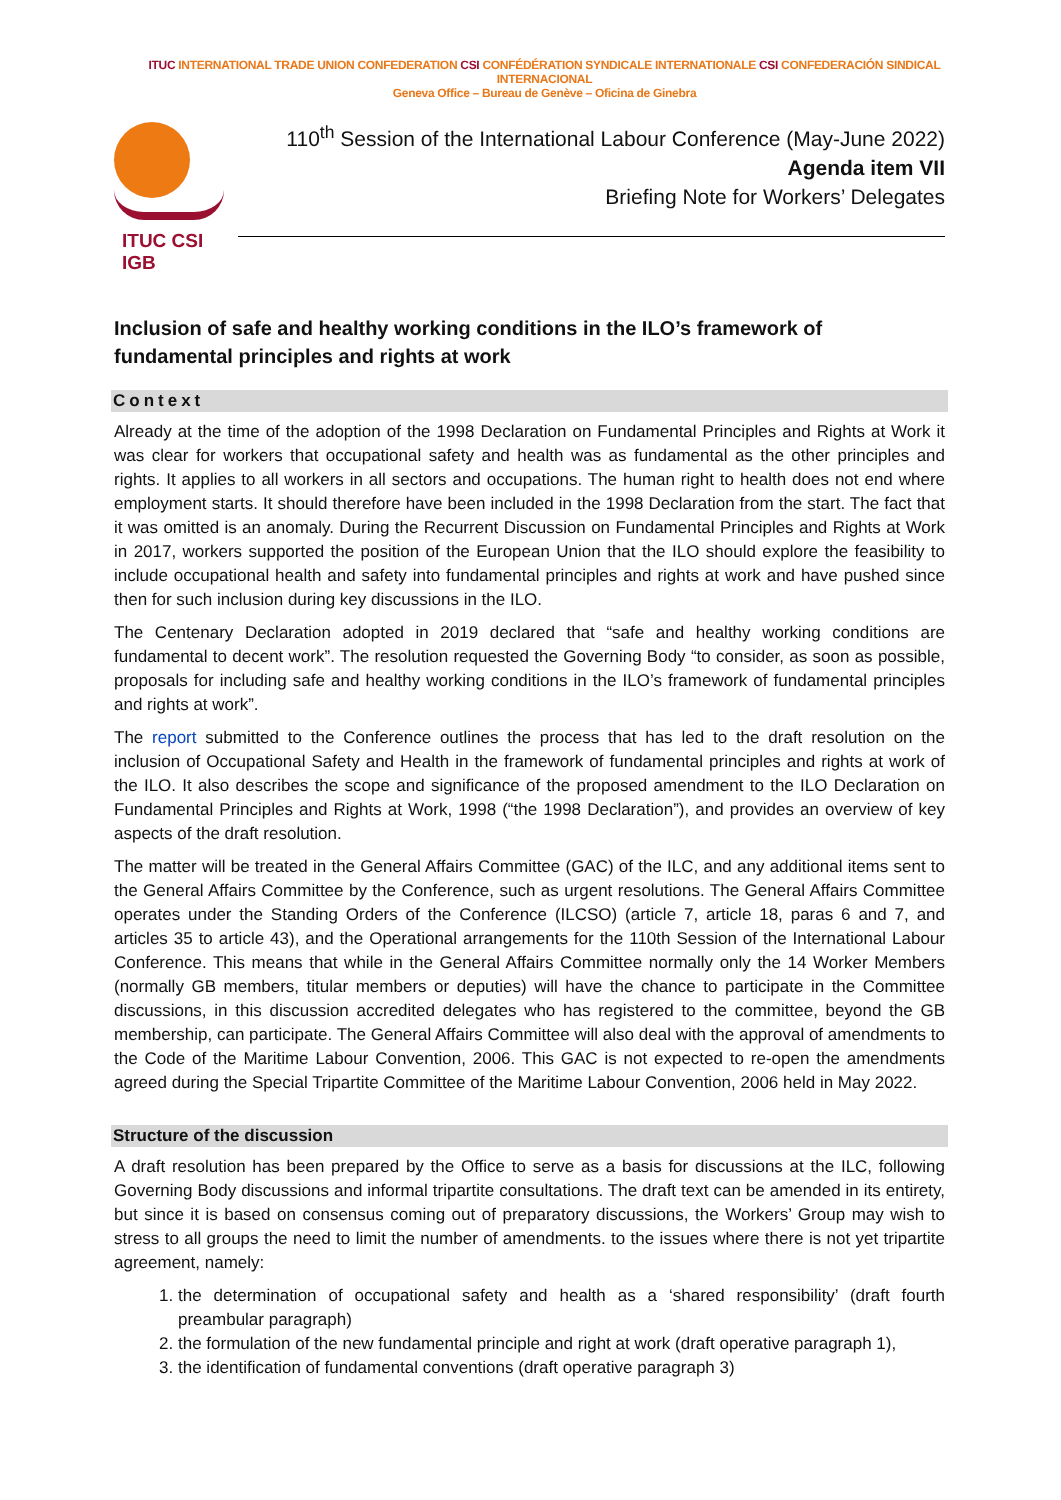ITUC INTERNATIONAL TRADE UNION CONFEDERATION CSI CONFÉDÉRATION SYNDICALE INTERNATIONALE CSI CONFEDERACIÓN SINDICAL INTERNACIONAL
Geneva Office – Bureau de Genève – Oficina de Ginebra
ITUC CSI IGB
110<sup>th</sup> Session of the International Labour Conference (May-June 2022)
Agenda item VII
Briefing Note for Workers’ Delegates
Inclusion of safe and healthy working conditions in the ILO’s framework of fundamental principles and rights at work
Context
Already at the time of the adoption of the 1998 Declaration on Fundamental Principles and Rights at Work it was clear for workers that occupational safety and health was as fundamental as the other principles and rights. It applies to all workers in all sectors and occupations. The human right to health does not end where employment starts. It should therefore have been included in the 1998 Declaration from the start. The fact that it was omitted is an anomaly. During the Recurrent Discussion on Fundamental Principles and Rights at Work in 2017, workers supported the position of the European Union that the ILO should explore the feasibility to include occupational health and safety into fundamental principles and rights at work and have pushed since then for such inclusion during key discussions in the ILO.
The Centenary Declaration adopted in 2019 declared that “safe and healthy working conditions are fundamental to decent work”. The resolution requested the Governing Body “to consider, as soon as possible, proposals for including safe and healthy working conditions in the ILO’s framework of fundamental principles and rights at work”.
The report submitted to the Conference outlines the process that has led to the draft resolution on the inclusion of Occupational Safety and Health in the framework of fundamental principles and rights at work of the ILO. It also describes the scope and significance of the proposed amendment to the ILO Declaration on Fundamental Principles and Rights at Work, 1998 (“the 1998 Declaration”), and provides an overview of key aspects of the draft resolution.
The matter will be treated in the General Affairs Committee (GAC) of the ILC, and any additional items sent to the General Affairs Committee by the Conference, such as urgent resolutions. The General Affairs Committee operates under the Standing Orders of the Conference (ILCSO) (article 7, article 18, paras 6 and 7, and articles 35 to article 43), and the Operational arrangements for the 110th Session of the International Labour Conference. This means that while in the General Affairs Committee normally only the 14 Worker Members (normally GB members, titular members or deputies) will have the chance to participate in the Committee discussions, in this discussion accredited delegates who has registered to the committee, beyond the GB membership, can participate. The General Affairs Committee will also deal with the approval of amendments to the Code of the Maritime Labour Convention, 2006. This GAC is not expected to re-open the amendments agreed during the Special Tripartite Committee of the Maritime Labour Convention, 2006 held in May 2022.
Structure of the discussion
A draft resolution has been prepared by the Office to serve as a basis for discussions at the ILC, following Governing Body discussions and informal tripartite consultations. The draft text can be amended in its entirety, but since it is based on consensus coming out of preparatory discussions, the Workers’ Group may wish to stress to all groups the need to limit the number of amendments. to the issues where there is not yet tripartite agreement, namely:
1. the determination of occupational safety and health as a ‘shared responsibility’ (draft fourth preambular paragraph)
2. the formulation of the new fundamental principle and right at work (draft operative paragraph 1),
3. the identification of fundamental conventions (draft operative paragraph 3)